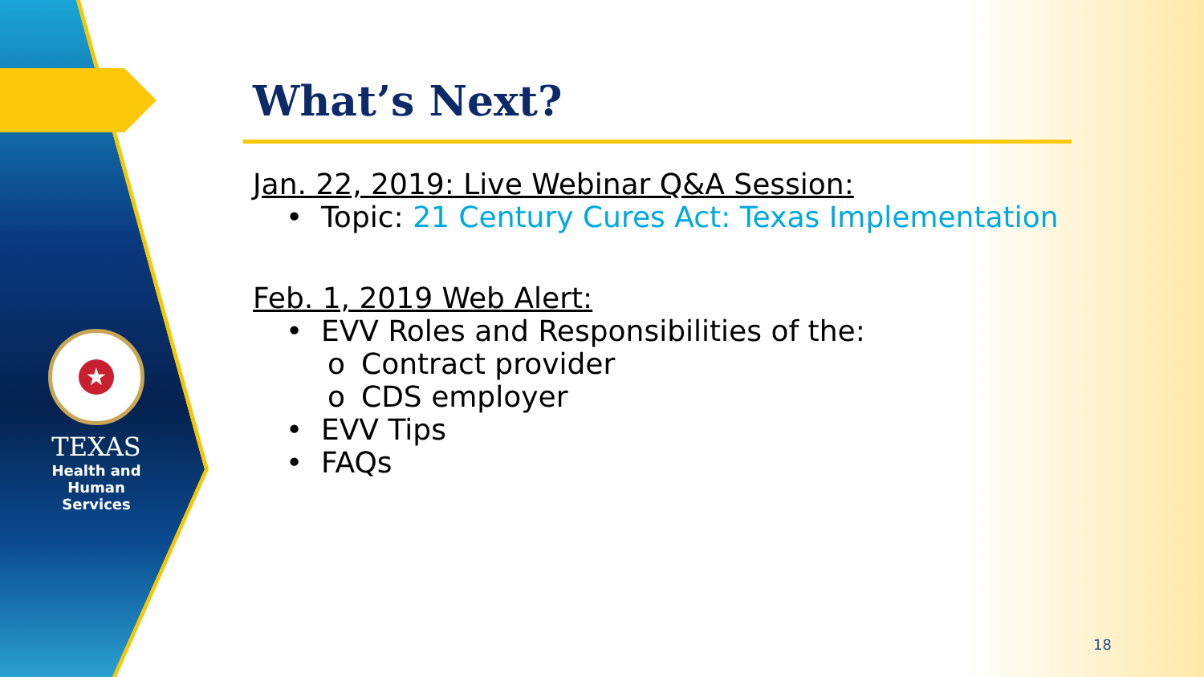★
TEXAS
Health and Human
Services
What’s Next?
Jan. 22, 2019: Live Webinar Q&A Session:
• Topic: 21 Century Cures Act: Texas Implementation
Feb. 1, 2019 Web Alert:
• EVV Roles and Responsibilities of the:
o Contract provider
o CDS employer
• EVV Tips
• FAQs
18